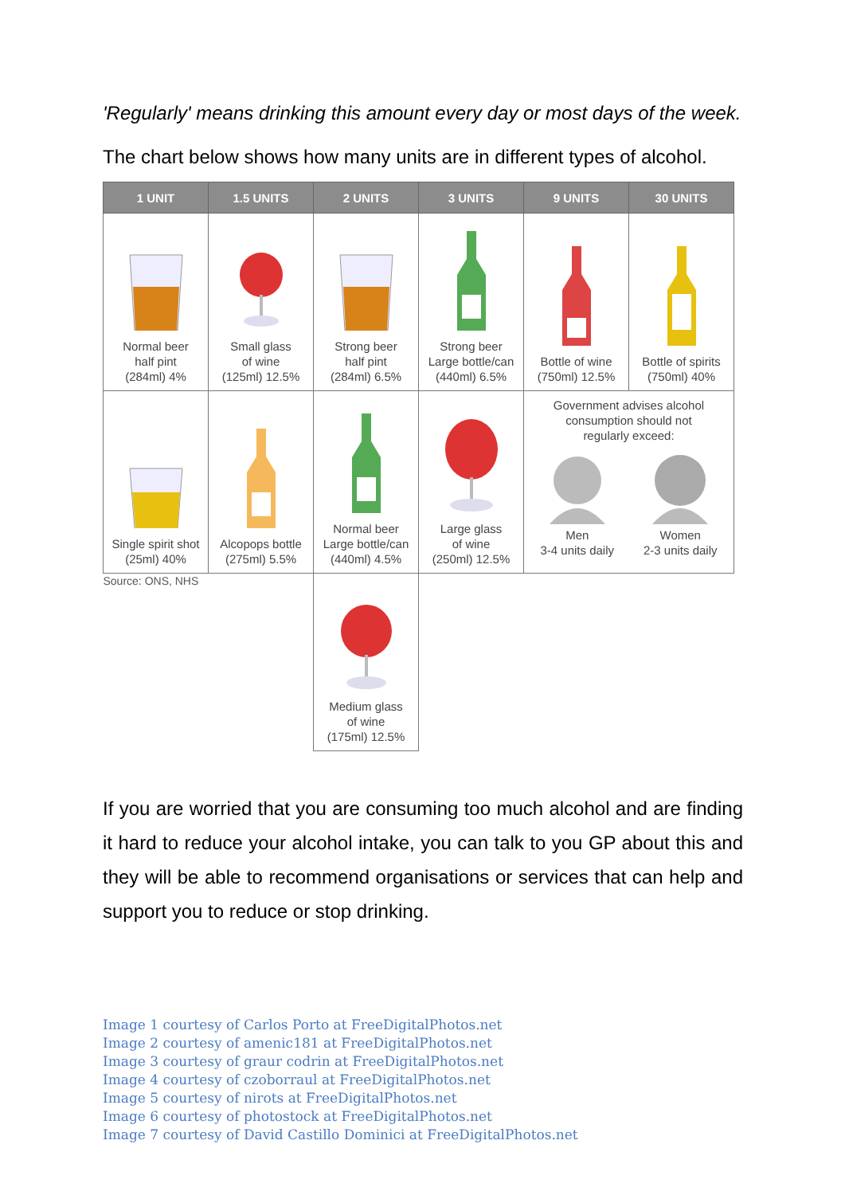'Regularly' means drinking this amount every day or most days of the week.
The chart below shows how many units are in different types of alcohol.
| 1 UNIT | 1.5 UNITS | 2 UNITS | 3 UNITS | 9 UNITS | 30 UNITS |
| --- | --- | --- | --- | --- | --- |
| Normal beer half pint (284ml) 4% | Small glass of wine (125ml) 12.5% | Strong beer half pint (284ml) 6.5% | Strong beer Large bottle/can (440ml) 6.5% | Bottle of wine (750ml) 12.5% | Bottle of spirits (750ml) 40% |
| Single spirit shot (25ml) 40% | Alcopops bottle (275ml) 5.5% | Normal beer Large bottle/can (440ml) 4.5% | Large glass of wine (250ml) 12.5% | Government advises alcohol consumption should not regularly exceed: Men 3-4 units daily Women 2-3 units daily | |
| Source: ONS, NHS | | Medium glass of wine (175ml) 12.5% | | | |
If you are worried that you are consuming too much alcohol and are finding it hard to reduce your alcohol intake, you can talk to you GP about this and they will be able to recommend organisations or services that can help and support you to reduce or stop drinking.
Image 1 courtesy of Carlos Porto at FreeDigitalPhotos.net
Image 2 courtesy of amenic181 at FreeDigitalPhotos.net
Image 3 courtesy of graur codrin at FreeDigitalPhotos.net
Image 4 courtesy of czoborraul at FreeDigitalPhotos.net
Image 5 courtesy of nirots at FreeDigitalPhotos.net
Image 6 courtesy of photostock at FreeDigitalPhotos.net
Image 7 courtesy of David Castillo Dominici at FreeDigitalPhotos.net